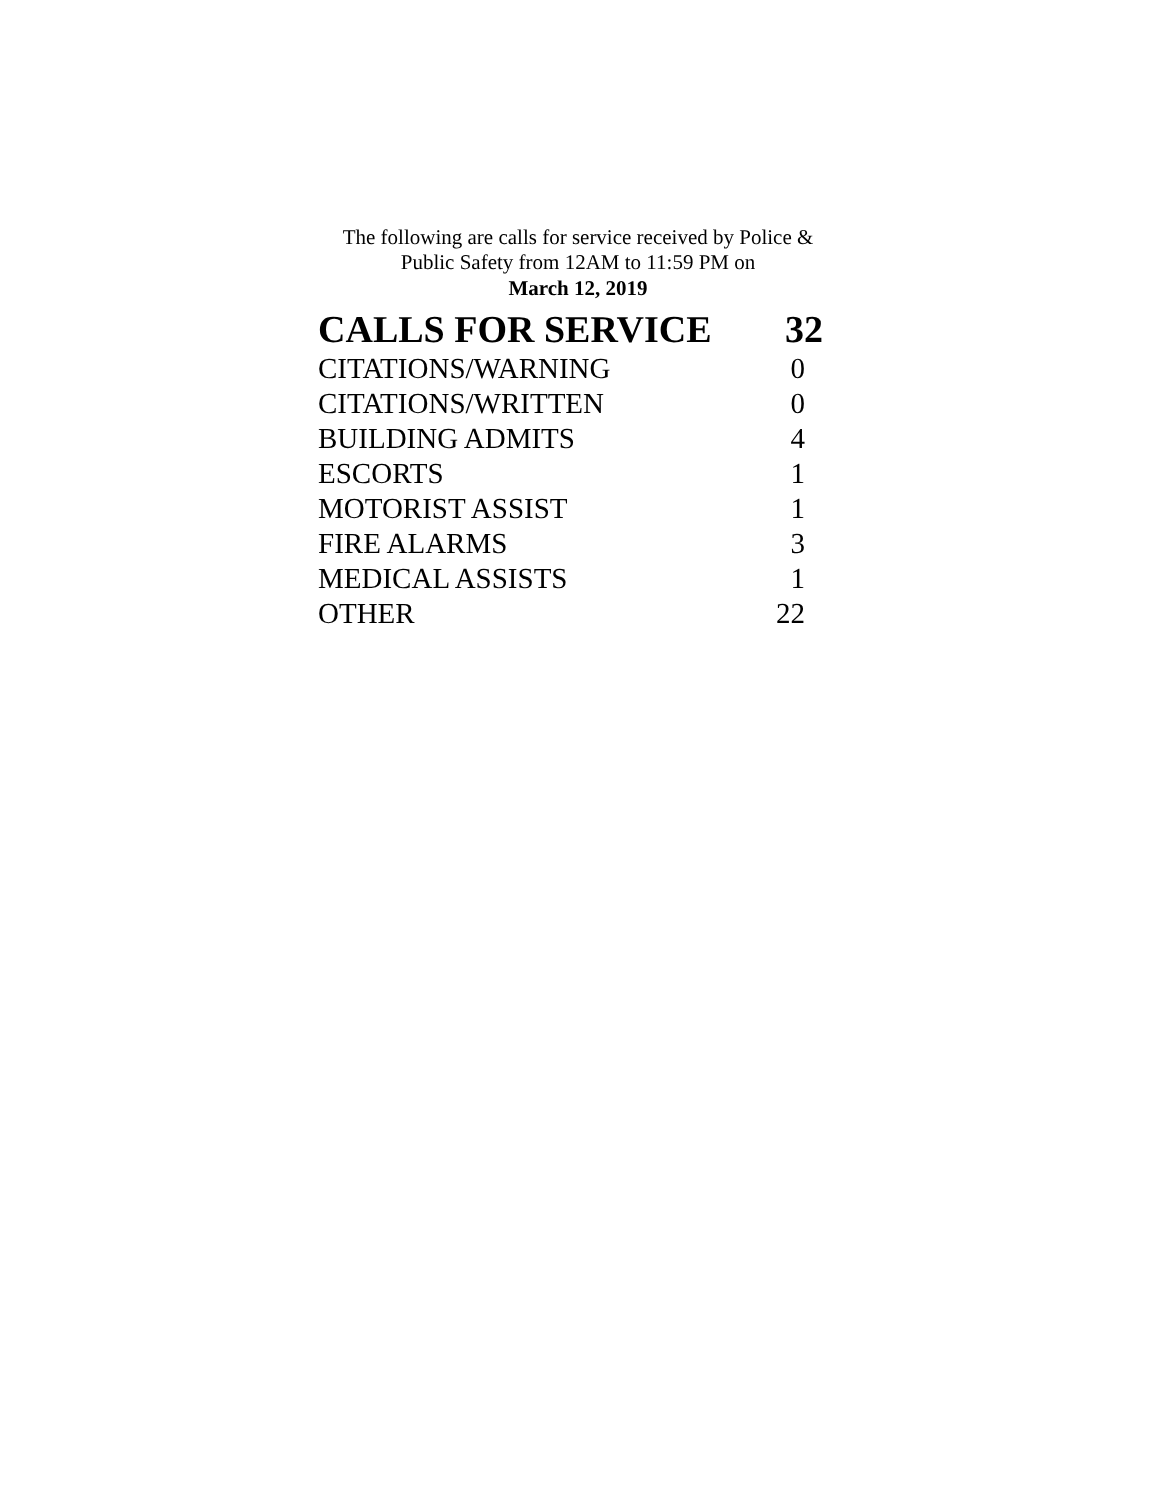The following are calls for service received by Police &
Public Safety from 12AM to 11:59 PM on
March 12, 2019
| CALLS FOR SERVICE | 32 |
| --- | --- |
| CITATIONS/WARNING | 0 |
| CITATIONS/WRITTEN | 0 |
| BUILDING ADMITS | 4 |
| ESCORTS | 1 |
| MOTORIST ASSIST | 1 |
| FIRE ALARMS | 3 |
| MEDICAL ASSISTS | 1 |
| OTHER | 22 |